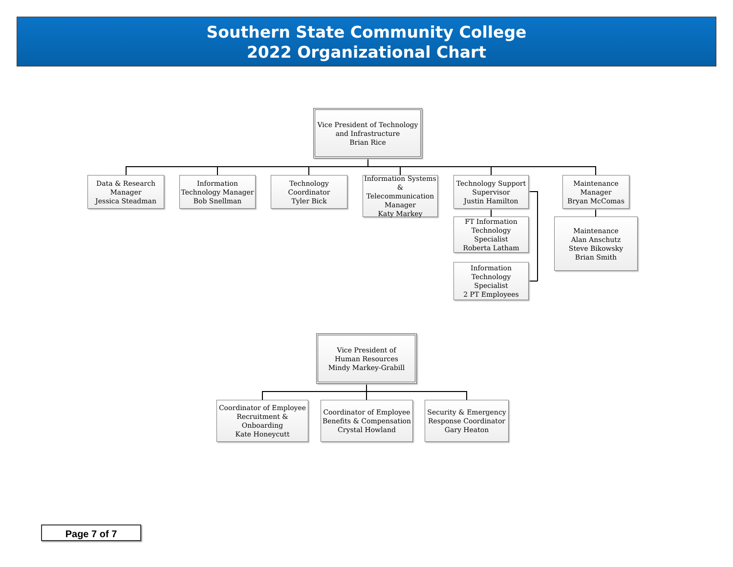Southern State Community College
2022 Organizational Chart
Vice President of Technology
and Infrastructure
Brian Rice
Data & Research
Manager
Jessica Steadman
Information
Technology Manager
Bob Snellman
Technology
Coordinator
Tyler Bick
Information Systems
& Telecommunication
Manager
Katy Markey
Technology Support
Supervisor
Justin Hamilton
Maintenance
Manager
Bryan McComas
FT Information
Technology Specialist
Roberta Latham
Maintenance
Alan Anschutz
Steve Bikowsky
Brian Smith
Information
Technology Specialist
2 PT Employees
Vice President of
Human Resources
Mindy Markey-Grabill
Coordinator of Employee
Recruitment & Onboarding
Kate Honeycutt
Coordinator of Employee
Benefits & Compensation
Crystal Howland
Security & Emergency
Response Coordinator
Gary Heaton
Page 7 of 7